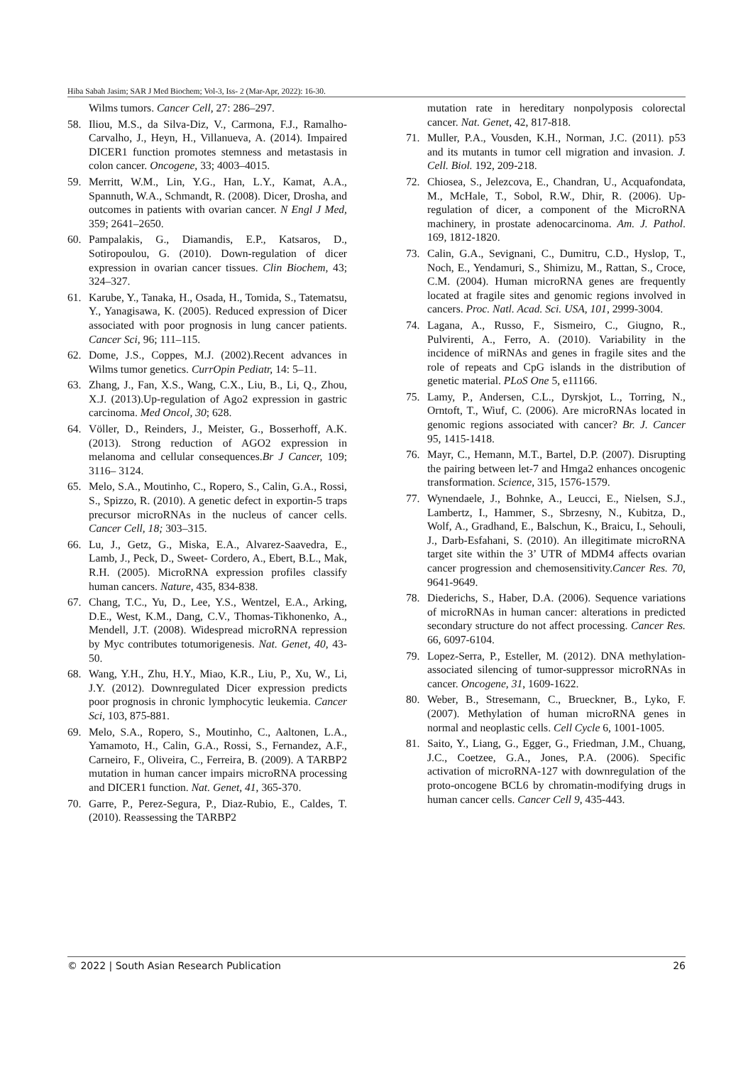Hiba Sabah Jasim; SAR J Med Biochem; Vol-3, Iss- 2 (Mar-Apr, 2022): 16-30.
Wilms tumors. Cancer Cell, 27: 286–297.
58. Iliou, M.S., da Silva-Diz, V., Carmona, F.J., Ramalho-Carvalho, J., Heyn, H., Villanueva, A. (2014). Impaired DICER1 function promotes stemness and metastasis in colon cancer. Oncogene, 33; 4003–4015.
59. Merritt, W.M., Lin, Y.G., Han, L.Y., Kamat, A.A., Spannuth, W.A., Schmandt, R. (2008). Dicer, Drosha, and outcomes in patients with ovarian cancer. N Engl J Med, 359; 2641–2650.
60. Pampalakis, G., Diamandis, E.P., Katsaros, D., Sotiropoulou, G. (2010). Down-regulation of dicer expression in ovarian cancer tissues. Clin Biochem, 43; 324–327.
61. Karube, Y., Tanaka, H., Osada, H., Tomida, S., Tatematsu, Y., Yanagisawa, K. (2005). Reduced expression of Dicer associated with poor prognosis in lung cancer patients. Cancer Sci, 96; 111–115.
62. Dome, J.S., Coppes, M.J. (2002).Recent advances in Wilms tumor genetics. CurrOpin Pediatr, 14: 5–11.
63. Zhang, J., Fan, X.S., Wang, C.X., Liu, B., Li, Q., Zhou, X.J. (2013).Up-regulation of Ago2 expression in gastric carcinoma. Med Oncol, 30; 628.
64. Völler, D., Reinders, J., Meister, G., Bosserhoff, A.K. (2013). Strong reduction of AGO2 expression in melanoma and cellular consequences.Br J Cancer, 109; 3116– 3124.
65. Melo, S.A., Moutinho, C., Ropero, S., Calin, G.A., Rossi, S., Spizzo, R. (2010). A genetic defect in exportin-5 traps precursor microRNAs in the nucleus of cancer cells. Cancer Cell, 18; 303–315.
66. Lu, J., Getz, G., Miska, E.A., Alvarez-Saavedra, E., Lamb, J., Peck, D., Sweet- Cordero, A., Ebert, B.L., Mak, R.H. (2005). MicroRNA expression profiles classify human cancers. Nature, 435, 834-838.
67. Chang, T.C., Yu, D., Lee, Y.S., Wentzel, E.A., Arking, D.E., West, K.M., Dang, C.V., Thomas-Tikhonenko, A., Mendell, J.T. (2008). Widespread microRNA repression by Myc contributes totumorigenesis. Nat. Genet, 40, 43-50.
68. Wang, Y.H., Zhu, H.Y., Miao, K.R., Liu, P., Xu, W., Li, J.Y. (2012). Downregulated Dicer expression predicts poor prognosis in chronic lymphocytic leukemia. Cancer Sci, 103, 875-881.
69. Melo, S.A., Ropero, S., Moutinho, C., Aaltonen, L.A., Yamamoto, H., Calin, G.A., Rossi, S., Fernandez, A.F., Carneiro, F., Oliveira, C., Ferreira, B. (2009). A TARBP2 mutation in human cancer impairs microRNA processing and DICER1 function. Nat. Genet, 41, 365-370.
70. Garre, P., Perez-Segura, P., Diaz-Rubio, E., Caldes, T. (2010). Reassessing the TARBP2
mutation rate in hereditary nonpolyposis colorectal cancer. Nat. Genet, 42, 817-818.
71. Muller, P.A., Vousden, K.H., Norman, J.C. (2011). p53 and its mutants in tumor cell migration and invasion. J. Cell. Biol. 192, 209-218.
72. Chiosea, S., Jelezcova, E., Chandran, U., Acquafondata, M., McHale, T., Sobol, R.W., Dhir, R. (2006). Up-regulation of dicer, a component of the MicroRNA machinery, in prostate adenocarcinoma. Am. J. Pathol. 169, 1812-1820.
73. Calin, G.A., Sevignani, C., Dumitru, C.D., Hyslop, T., Noch, E., Yendamuri, S., Shimizu, M., Rattan, S., Croce, C.M. (2004). Human microRNA genes are frequently located at fragile sites and genomic regions involved in cancers. Proc. Natl. Acad. Sci. USA, 101, 2999-3004.
74. Lagana, A., Russo, F., Sismeiro, C., Giugno, R., Pulvirenti, A., Ferro, A. (2010). Variability in the incidence of miRNAs and genes in fragile sites and the role of repeats and CpG islands in the distribution of genetic material. PLoS One 5, e11166.
75. Lamy, P., Andersen, C.L., Dyrskjot, L., Torring, N., Orntoft, T., Wiuf, C. (2006). Are microRNAs located in genomic regions associated with cancer? Br. J. Cancer 95, 1415-1418.
76. Mayr, C., Hemann, M.T., Bartel, D.P. (2007). Disrupting the pairing between let-7 and Hmga2 enhances oncogenic transformation. Science, 315, 1576-1579.
77. Wynendaele, J., Bohnke, A., Leucci, E., Nielsen, S.J., Lambertz, I., Hammer, S., Sbrzesny, N., Kubitza, D., Wolf, A., Gradhand, E., Balschun, K., Braicu, I., Sehouli, J., Darb-Esfahani, S. (2010). An illegitimate microRNA target site within the 3’ UTR of MDM4 affects ovarian cancer progression and chemosensitivity.Cancer Res. 70, 9641-9649.
78. Diederichs, S., Haber, D.A. (2006). Sequence variations of microRNAs in human cancer: alterations in predicted secondary structure do not affect processing. Cancer Res. 66, 6097-6104.
79. Lopez-Serra, P., Esteller, M. (2012). DNA methylation-associated silencing of tumor-suppressor microRNAs in cancer. Oncogene, 31, 1609-1622.
80. Weber, B., Stresemann, C., Brueckner, B., Lyko, F. (2007). Methylation of human microRNA genes in normal and neoplastic cells. Cell Cycle 6, 1001-1005.
81. Saito, Y., Liang, G., Egger, G., Friedman, J.M., Chuang, J.C., Coetzee, G.A., Jones, P.A. (2006). Specific activation of microRNA-127 with downregulation of the proto-oncogene BCL6 by chromatin-modifying drugs in human cancer cells. Cancer Cell 9, 435-443.
© 2022 | South Asian Research Publication 26